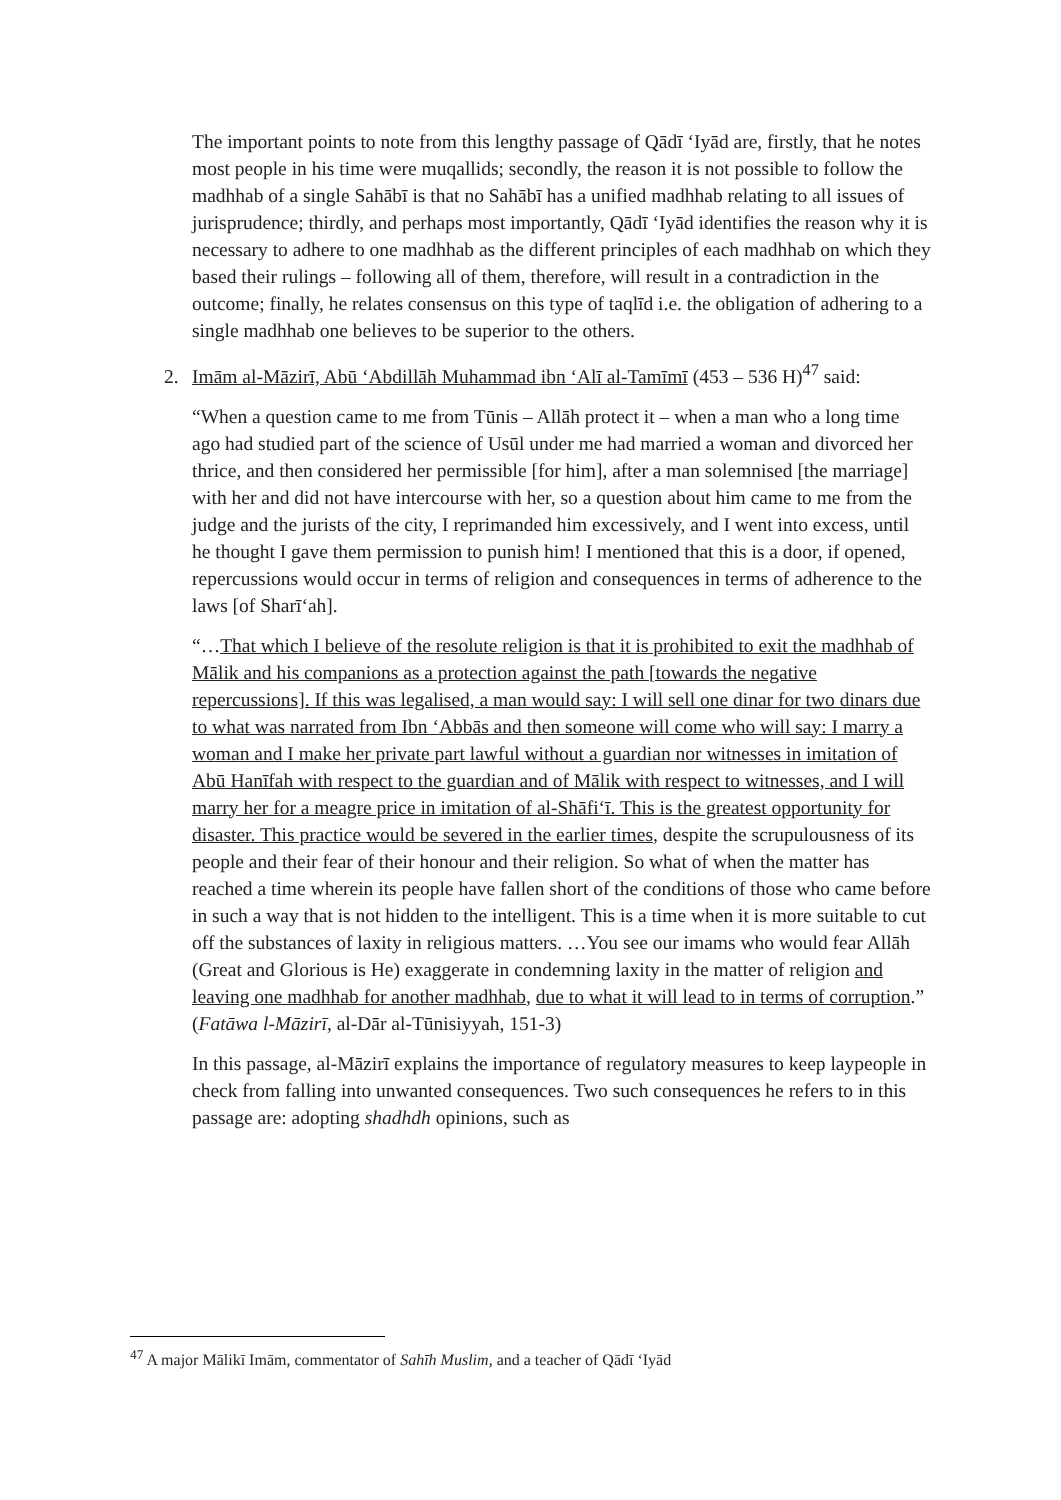The important points to note from this lengthy passage of Qādī ‘Iyād are, firstly, that he notes most people in his time were muqallids; secondly, the reason it is not possible to follow the madhhab of a single Sahābī is that no Sahābī has a unified madhhab relating to all issues of jurisprudence; thirdly, and perhaps most importantly, Qādī ‘Iyād identifies the reason why it is necessary to adhere to one madhhab as the different principles of each madhhab on which they based their rulings – following all of them, therefore, will result in a contradiction in the outcome; finally, he relates consensus on this type of taqlīd i.e. the obligation of adhering to a single madhhab one believes to be superior to the others.
2. Imām al-Māzirī, Abū ‘Abdillāh Muhammad ibn ‘Alī al-Tamīmī (453 – 536 H)<sup>47</sup> said:
“When a question came to me from Tūnis – Allāh protect it – when a man who a long time ago had studied part of the science of Usūl under me had married a woman and divorced her thrice, and then considered her permissible [for him], after a man solemnised [the marriage] with her and did not have intercourse with her, so a question about him came to me from the judge and the jurists of the city, I reprimanded him excessively, and I went into excess, until he thought I gave them permission to punish him! I mentioned that this is a door, if opened, repercussions would occur in terms of religion and consequences in terms of adherence to the laws [of Sharī‘ah].
“…That which I believe of the resolute religion is that it is prohibited to exit the madhhab of Mālik and his companions as a protection against the path [towards the negative repercussions]. If this was legalised, a man would say: I will sell one dinar for two dinars due to what was narrated from Ibn ‘Abbās and then someone will come who will say: I marry a woman and I make her private part lawful without a guardian nor witnesses in imitation of Abū Hanīfah with respect to the guardian and of Mālik with respect to witnesses, and I will marry her for a meagre price in imitation of al-Shāfi‘ī. This is the greatest opportunity for disaster. This practice would be severed in the earlier times, despite the scrupulousness of its people and their fear of their honour and their religion. So what of when the matter has reached a time wherein its people have fallen short of the conditions of those who came before in such a way that is not hidden to the intelligent. This is a time when it is more suitable to cut off the substances of laxity in religious matters. …You see our imams who would fear Allāh (Great and Glorious is He) exaggerate in condemning laxity in the matter of religion and leaving one madhhab for another madhhab, due to what it will lead to in terms of corruption.” (Fatāwa l-Māzirī, al-Dār al-Tūnisiyyah, 151-3)
In this passage, al-Māzirī explains the importance of regulatory measures to keep laypeople in check from falling into unwanted consequences. Two such consequences he refers to in this passage are: adopting shadhdh opinions, such as
<sup>47</sup> A major Mālikī Imām, commentator of Sahīh Muslim, and a teacher of Qādī ‘Iyād